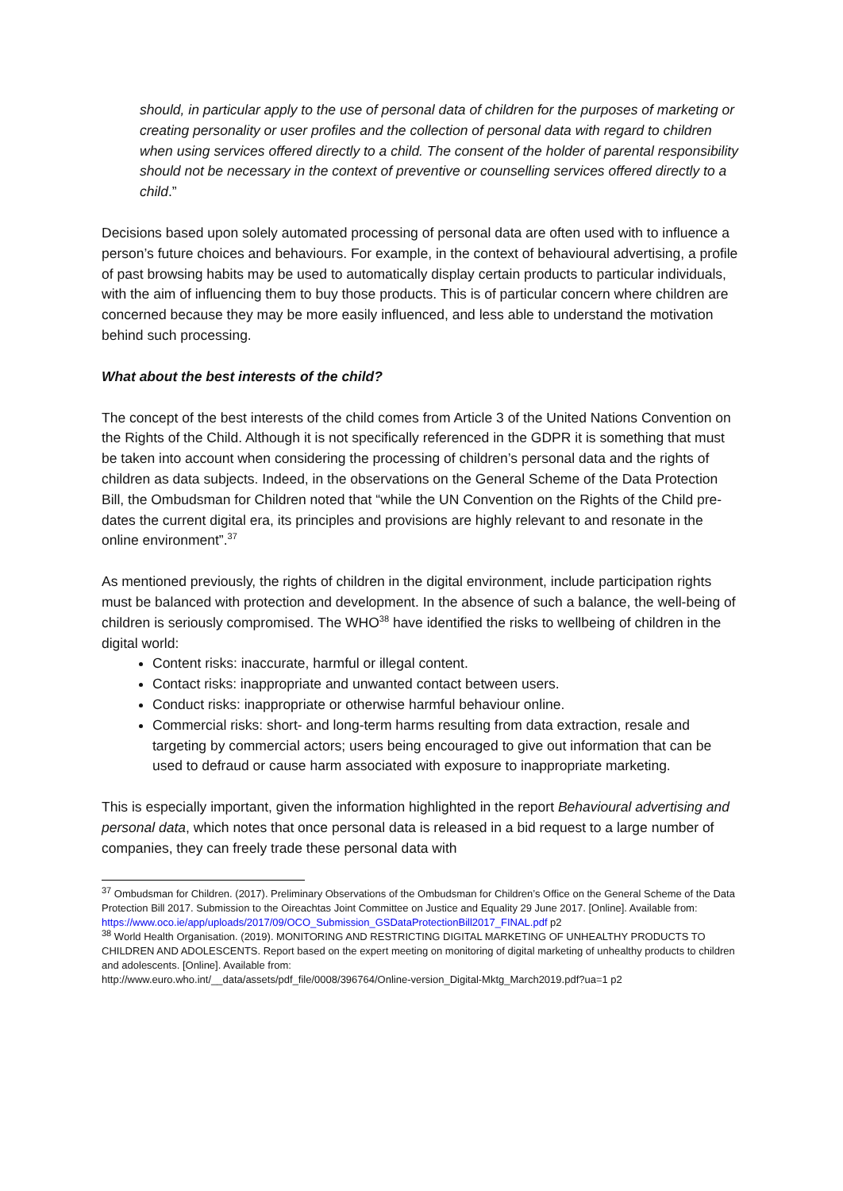should, in particular apply to the use of personal data of children for the purposes of marketing or creating personality or user profiles and the collection of personal data with regard to children when using services offered directly to a child. The consent of the holder of parental responsibility should not be necessary in the context of preventive or counselling services offered directly to a child.”
Decisions based upon solely automated processing of personal data are often used with to influence a person’s future choices and behaviours. For example, in the context of behavioural advertising, a profile of past browsing habits may be used to automatically display certain products to particular individuals, with the aim of influencing them to buy those products. This is of particular concern where children are concerned because they may be more easily influenced, and less able to understand the motivation behind such processing.
What about the best interests of the child?
The concept of the best interests of the child comes from Article 3 of the United Nations Convention on the Rights of the Child. Although it is not specifically referenced in the GDPR it is something that must be taken into account when considering the processing of children’s personal data and the rights of children as data subjects. Indeed, in the observations on the General Scheme of the Data Protection Bill, the Ombudsman for Children noted that “while the UN Convention on the Rights of the Child pre-dates the current digital era, its principles and provisions are highly relevant to and resonate in the online environment”.<sup>37</sup>
As mentioned previously, the rights of children in the digital environment, include participation rights must be balanced with protection and development. In the absence of such a balance, the well-being of children is seriously compromised. The WHO<sup>38</sup> have identified the risks to wellbeing of children in the digital world:
Content risks: inaccurate, harmful or illegal content.
Contact risks: inappropriate and unwanted contact between users.
Conduct risks: inappropriate or otherwise harmful behaviour online.
Commercial risks: short- and long-term harms resulting from data extraction, resale and targeting by commercial actors; users being encouraged to give out information that can be used to defraud or cause harm associated with exposure to inappropriate marketing.
This is especially important, given the information highlighted in the report Behavioural advertising and personal data, which notes that once personal data is released in a bid request to a large number of companies, they can freely trade these personal data with
<sup>37</sup> Ombudsman for Children. (2017). Preliminary Observations of the Ombudsman for Children’s Office on the General Scheme of the Data Protection Bill 2017. Submission to the Oireachtas Joint Committee on Justice and Equality 29 June 2017. [Online]. Available from:
https://www.oco.ie/app/uploads/2017/09/OCO_Submission_GSDataProtectionBill2017_FINAL.pdf p2
<sup>38</sup> World Health Organisation. (2019). MONITORING AND RESTRICTING DIGITAL MARKETING OF UNHEALTHY PRODUCTS TO CHILDREN AND ADOLESCENTS. Report based on the expert meeting on monitoring of digital marketing of unhealthy products to children and adolescents. [Online]. Available from:
http://www.euro.who.int/__data/assets/pdf_file/0008/396764/Online-version_Digital-Mktg_March2019.pdf?ua=1 p2